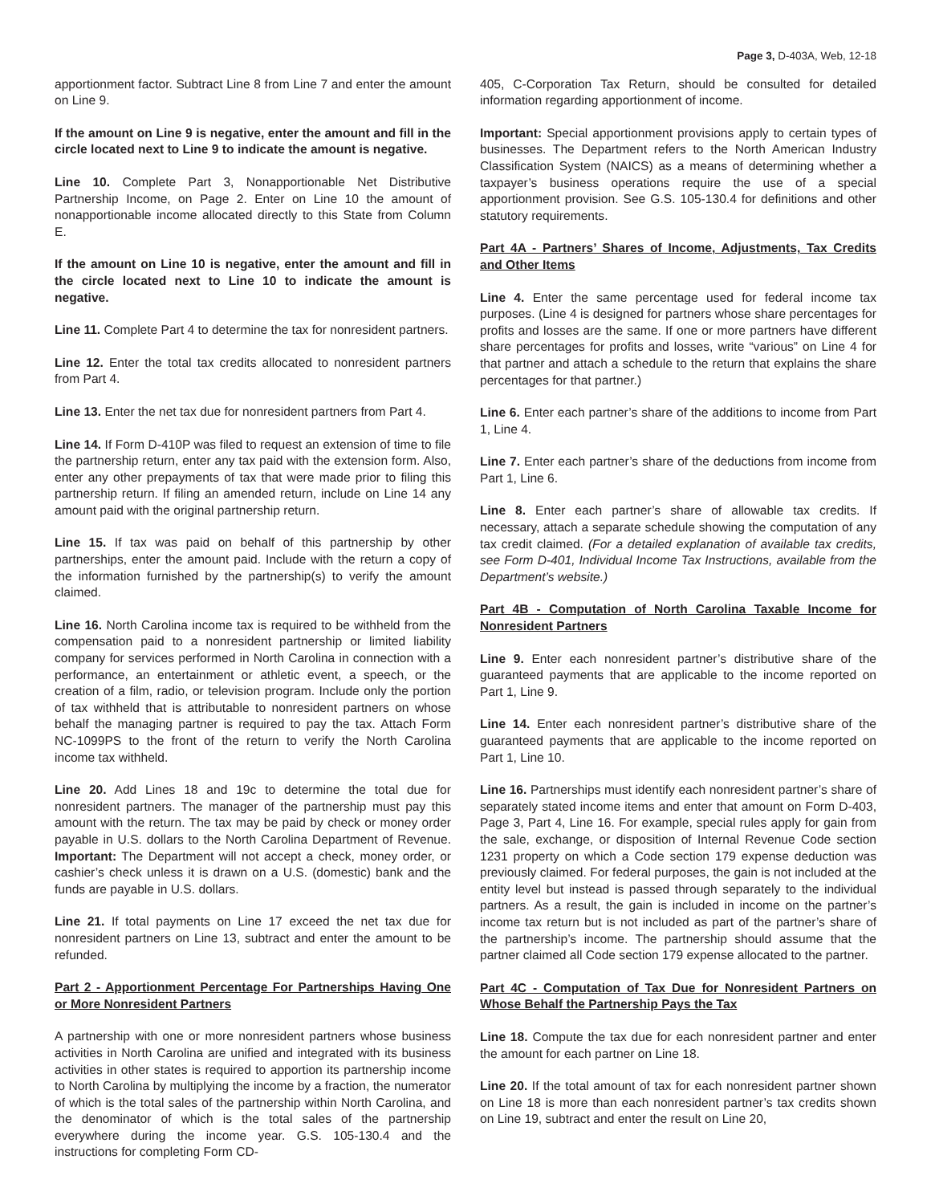Page 3, D-403A, Web, 12-18
apportionment factor. Subtract Line 8 from Line 7 and enter the amount on Line 9.
If the amount on Line 9 is negative, enter the amount and fill in the circle located next to Line 9 to indicate the amount is negative.
Line 10. Complete Part 3, Nonapportionable Net Distributive Partnership Income, on Page 2. Enter on Line 10 the amount of nonapportionable income allocated directly to this State from Column E.
If the amount on Line 10 is negative, enter the amount and fill in the circle located next to Line 10 to indicate the amount is negative.
Line 11. Complete Part 4 to determine the tax for nonresident partners.
Line 12. Enter the total tax credits allocated to nonresident partners from Part 4.
Line 13. Enter the net tax due for nonresident partners from Part 4.
Line 14. If Form D-410P was filed to request an extension of time to file the partnership return, enter any tax paid with the extension form. Also, enter any other prepayments of tax that were made prior to filing this partnership return. If filing an amended return, include on Line 14 any amount paid with the original partnership return.
Line 15. If tax was paid on behalf of this partnership by other partnerships, enter the amount paid. Include with the return a copy of the information furnished by the partnership(s) to verify the amount claimed.
Line 16. North Carolina income tax is required to be withheld from the compensation paid to a nonresident partnership or limited liability company for services performed in North Carolina in connection with a performance, an entertainment or athletic event, a speech, or the creation of a film, radio, or television program. Include only the portion of tax withheld that is attributable to nonresident partners on whose behalf the managing partner is required to pay the tax. Attach Form NC-1099PS to the front of the return to verify the North Carolina income tax withheld.
Line 20. Add Lines 18 and 19c to determine the total due for nonresident partners. The manager of the partnership must pay this amount with the return. The tax may be paid by check or money order payable in U.S. dollars to the North Carolina Department of Revenue. Important: The Department will not accept a check, money order, or cashier’s check unless it is drawn on a U.S. (domestic) bank and the funds are payable in U.S. dollars.
Line 21. If total payments on Line 17 exceed the net tax due for nonresident partners on Line 13, subtract and enter the amount to be refunded.
Part 2 - Apportionment Percentage For Partnerships Having One or More Nonresident Partners
A partnership with one or more nonresident partners whose business activities in North Carolina are unified and integrated with its business activities in other states is required to apportion its partnership income to North Carolina by multiplying the income by a fraction, the numerator of which is the total sales of the partnership within North Carolina, and the denominator of which is the total sales of the partnership everywhere during the income year. G.S. 105-130.4 and the instructions for completing Form CD-
405, C-Corporation Tax Return, should be consulted for detailed information regarding apportionment of income.
Important: Special apportionment provisions apply to certain types of businesses. The Department refers to the North American Industry Classification System (NAICS) as a means of determining whether a taxpayer’s business operations require the use of a special apportionment provision. See G.S. 105-130.4 for definitions and other statutory requirements.
Part 4A - Partners’ Shares of Income, Adjustments, Tax Credits and Other Items
Line 4. Enter the same percentage used for federal income tax purposes. (Line 4 is designed for partners whose share percentages for profits and losses are the same. If one or more partners have different share percentages for profits and losses, write “various” on Line 4 for that partner and attach a schedule to the return that explains the share percentages for that partner.)
Line 6. Enter each partner’s share of the additions to income from Part 1, Line 4.
Line 7. Enter each partner’s share of the deductions from income from Part 1, Line 6.
Line 8. Enter each partner’s share of allowable tax credits. If necessary, attach a separate schedule showing the computation of any tax credit claimed. (For a detailed explanation of available tax credits, see Form D-401, Individual Income Tax Instructions, available from the Department’s website.)
Part 4B - Computation of North Carolina Taxable Income for Nonresident Partners
Line 9. Enter each nonresident partner’s distributive share of the guaranteed payments that are applicable to the income reported on Part 1, Line 9.
Line 14. Enter each nonresident partner’s distributive share of the guaranteed payments that are applicable to the income reported on Part 1, Line 10.
Line 16. Partnerships must identify each nonresident partner’s share of separately stated income items and enter that amount on Form D-403, Page 3, Part 4, Line 16. For example, special rules apply for gain from the sale, exchange, or disposition of Internal Revenue Code section 1231 property on which a Code section 179 expense deduction was previously claimed. For federal purposes, the gain is not included at the entity level but instead is passed through separately to the individual partners. As a result, the gain is included in income on the partner’s income tax return but is not included as part of the partner’s share of the partnership’s income. The partnership should assume that the partner claimed all Code section 179 expense allocated to the partner.
Part 4C - Computation of Tax Due for Nonresident Partners on Whose Behalf the Partnership Pays the Tax
Line 18. Compute the tax due for each nonresident partner and enter the amount for each partner on Line 18.
Line 20. If the total amount of tax for each nonresident partner shown on Line 18 is more than each nonresident partner’s tax credits shown on Line 19, subtract and enter the result on Line 20,